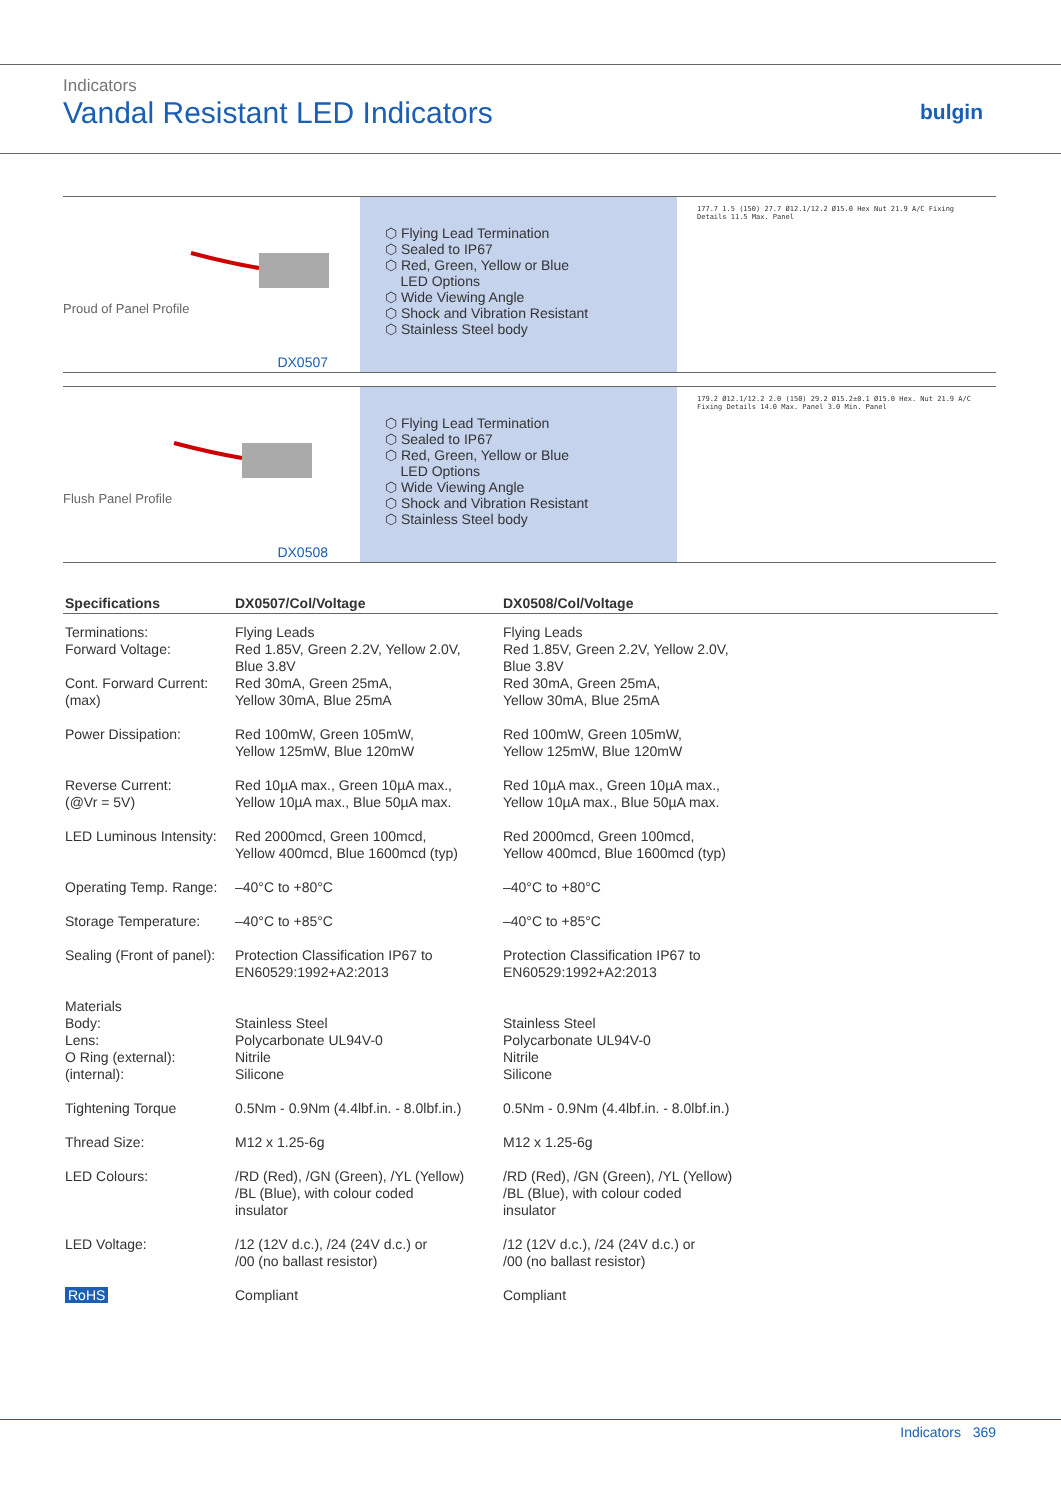Indicators
Vandal Resistant LED Indicators
bulgin
Proud of Panel Profile
DX0507
⬡ Flying Lead Termination
⬡ Sealed to IP67
⬡ Red, Green, Yellow or Blue
LED Options
⬡ Wide Viewing Angle
⬡ Shock and Vibration Resistant
⬡ Stainless Steel body
177.7 1.5 (150) 27.7 Ø12.1/12.2 Ø15.0 Hex Nut 21.9 A/C Fixing Details 11.5 Max. Panel
Flush Panel Profile
DX0508
⬡ Flying Lead Termination
⬡ Sealed to IP67
⬡ Red, Green, Yellow or Blue
LED Options
⬡ Wide Viewing Angle
⬡ Shock and Vibration Resistant
⬡ Stainless Steel body
179.2 Ø12.1/12.2 2.0 (150) 29.2 Ø15.2±0.1 Ø15.0 Hex. Nut 21.9 A/C Fixing Details 14.0 Max. Panel 3.0 Min. Panel
| Specifications | DX0507/Col/Voltage | DX0508/Col/Voltage |
| --- | --- | --- |
| Terminations: Forward Voltage: Cont. Forward Current: (max) | Flying Leads Red 1.85V, Green 2.2V, Yellow 2.0V, Blue 3.8V Red 30mA, Green 25mA, Yellow 30mA, Blue 25mA | Flying Leads Red 1.85V, Green 2.2V, Yellow 2.0V, Blue 3.8V Red 30mA, Green 25mA, Yellow 30mA, Blue 25mA |
| Power Dissipation: | Red 100mW, Green 105mW, Yellow 125mW, Blue 120mW | Red 100mW, Green 105mW, Yellow 125mW, Blue 120mW |
| Reverse Current: (@Vr = 5V) | Red 10µA max., Green 10µA max., Yellow 10µA max., Blue 50µA max. | Red 10µA max., Green 10µA max., Yellow 10µA max., Blue 50µA max. |
| LED Luminous Intensity: | Red 2000mcd, Green 100mcd, Yellow 400mcd, Blue 1600mcd (typ) | Red 2000mcd, Green 100mcd, Yellow 400mcd, Blue 1600mcd (typ) |
| Operating Temp. Range: | –40°C to +80°C | –40°C to +80°C |
| Storage Temperature: | –40°C to +85°C | –40°C to +85°C |
| Sealing (Front of panel): | Protection Classification IP67 to EN60529:1992+A2:2013 | Protection Classification IP67 to EN60529:1992+A2:2013 |
| Materials Body: Lens: O Ring (external): (internal): | Stainless Steel Polycarbonate UL94V-0 Nitrile Silicone | Stainless Steel Polycarbonate UL94V-0 Nitrile Silicone |
| Tightening Torque | 0.5Nm - 0.9Nm (4.4lbf.in. - 8.0lbf.in.) | 0.5Nm - 0.9Nm (4.4lbf.in. - 8.0lbf.in.) |
| Thread Size: | M12 x 1.25-6g | M12 x 1.25-6g |
| LED Colours: | /RD (Red), /GN (Green), /YL (Yellow) /BL (Blue), with colour coded insulator | /RD (Red), /GN (Green), /YL (Yellow) /BL (Blue), with colour coded insulator |
| LED Voltage: | /12 (12V d.c.), /24 (24V d.c.) or /00 (no ballast resistor) | /12 (12V d.c.), /24 (24V d.c.) or /00 (no ballast resistor) |
| RoHS | Compliant | Compliant |
Indicators 369